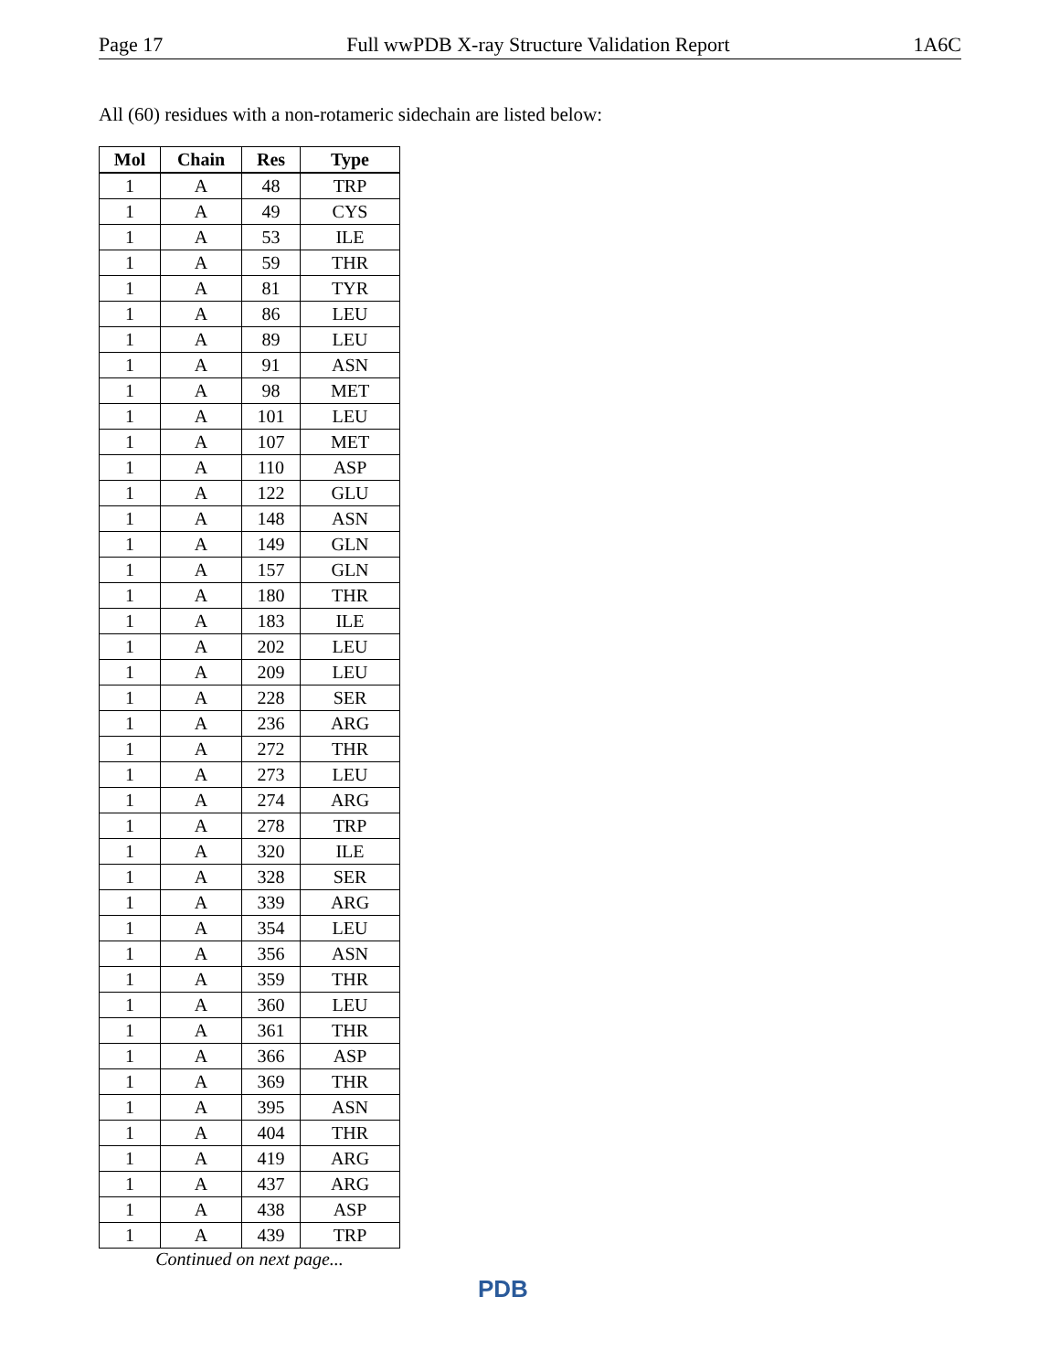Page 17 Full wwPDB X-ray Structure Validation Report 1A6C
All (60) residues with a non-rotameric sidechain are listed below:
| Mol | Chain | Res | Type |
| --- | --- | --- | --- |
| 1 | A | 48 | TRP |
| 1 | A | 49 | CYS |
| 1 | A | 53 | ILE |
| 1 | A | 59 | THR |
| 1 | A | 81 | TYR |
| 1 | A | 86 | LEU |
| 1 | A | 89 | LEU |
| 1 | A | 91 | ASN |
| 1 | A | 98 | MET |
| 1 | A | 101 | LEU |
| 1 | A | 107 | MET |
| 1 | A | 110 | ASP |
| 1 | A | 122 | GLU |
| 1 | A | 148 | ASN |
| 1 | A | 149 | GLN |
| 1 | A | 157 | GLN |
| 1 | A | 180 | THR |
| 1 | A | 183 | ILE |
| 1 | A | 202 | LEU |
| 1 | A | 209 | LEU |
| 1 | A | 228 | SER |
| 1 | A | 236 | ARG |
| 1 | A | 272 | THR |
| 1 | A | 273 | LEU |
| 1 | A | 274 | ARG |
| 1 | A | 278 | TRP |
| 1 | A | 320 | ILE |
| 1 | A | 328 | SER |
| 1 | A | 339 | ARG |
| 1 | A | 354 | LEU |
| 1 | A | 356 | ASN |
| 1 | A | 359 | THR |
| 1 | A | 360 | LEU |
| 1 | A | 361 | THR |
| 1 | A | 366 | ASP |
| 1 | A | 369 | THR |
| 1 | A | 395 | ASN |
| 1 | A | 404 | THR |
| 1 | A | 419 | ARG |
| 1 | A | 437 | ARG |
| 1 | A | 438 | ASP |
| 1 | A | 439 | TRP |
Continued on next page...
PDB